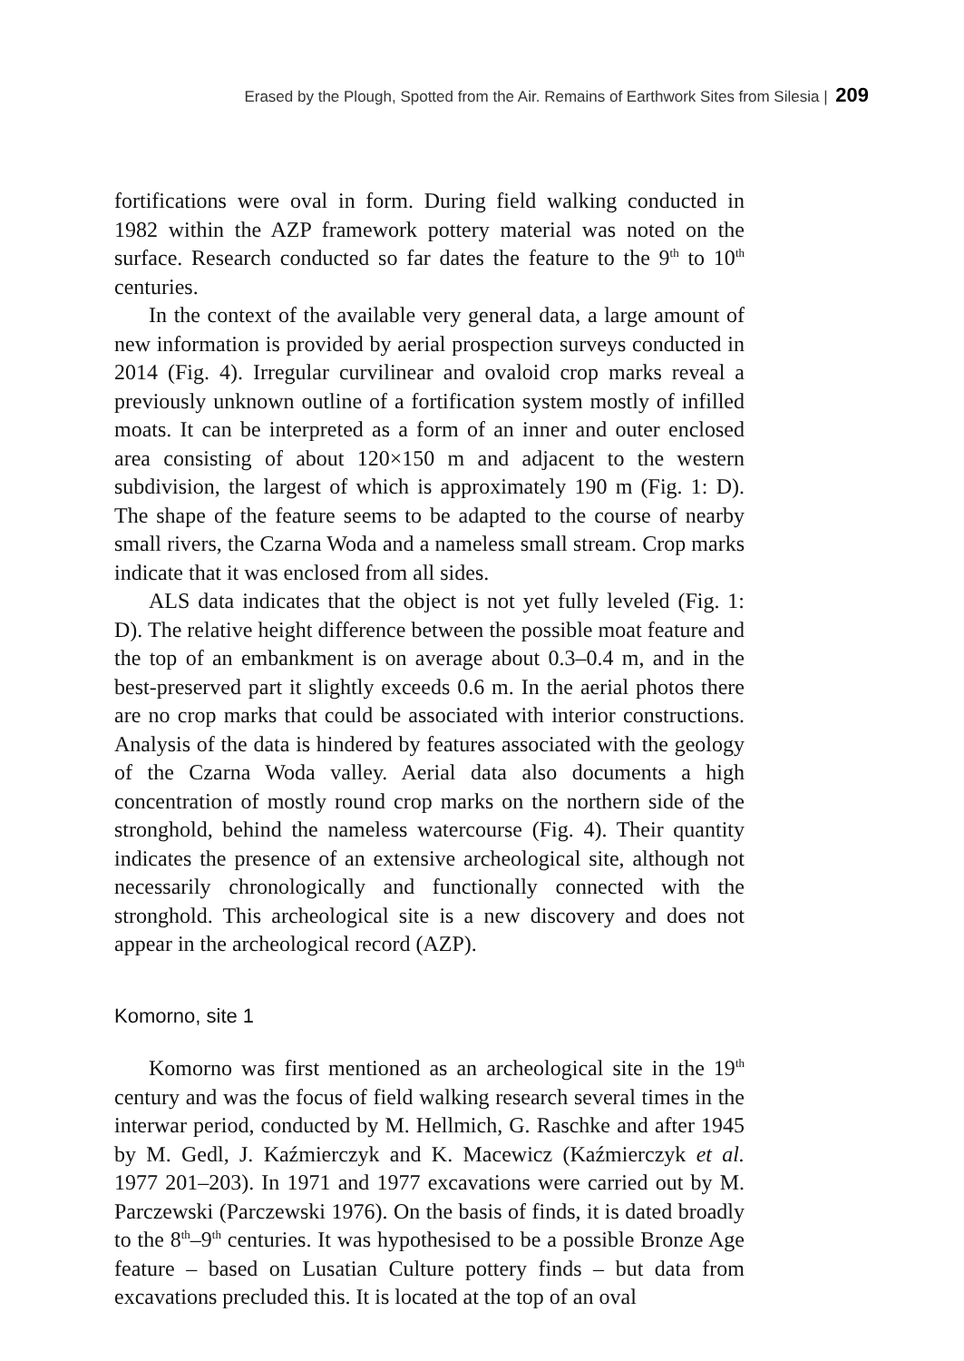Erased by the Plough, Spotted from the Air. Remains of Earthwork Sites from Silesia | 209
fortifications were oval in form. During field walking conducted in 1982 within the AZP framework pottery material was noted on the surface. Research conducted so far dates the feature to the 9<sup>th</sup> to 10<sup>th</sup> centuries.
In the context of the available very general data, a large amount of new information is provided by aerial prospection surveys conducted in 2014 (Fig. 4). Irregular curvilinear and ovaloid crop marks reveal a previously unknown outline of a fortification system mostly of infilled moats. It can be interpreted as a form of an inner and outer enclosed area consisting of about 120×150 m and adjacent to the western subdivision, the largest of which is approximately 190 m (Fig. 1: D). The shape of the feature seems to be adapted to the course of nearby small rivers, the Czarna Woda and a nameless small stream. Crop marks indicate that it was enclosed from all sides.
ALS data indicates that the object is not yet fully leveled (Fig. 1: D). The relative height difference between the possible moat feature and the top of an embankment is on average about 0.3–0.4 m, and in the best-preserved part it slightly exceeds 0.6 m. In the aerial photos there are no crop marks that could be associated with interior constructions. Analysis of the data is hindered by features associated with the geology of the Czarna Woda valley. Aerial data also documents a high concentration of mostly round crop marks on the northern side of the stronghold, behind the nameless watercourse (Fig. 4). Their quantity indicates the presence of an extensive archeological site, although not necessarily chronologically and functionally connected with the stronghold. This archeological site is a new discovery and does not appear in the archeological record (AZP).
Komorno, site 1
Komorno was first mentioned as an archeological site in the 19<sup>th</sup> century and was the focus of field walking research several times in the interwar period, conducted by M. Hellmich, G. Raschke and after 1945 by M. Gedl, J. Kaźmierczyk and K. Macewicz (Kaźmierczyk et al. 1977 201–203). In 1971 and 1977 excavations were carried out by M. Parczewski (Parczewski 1976). On the basis of finds, it is dated broadly to the 8<sup>th</sup>–9<sup>th</sup> centuries. It was hypothesised to be a possible Bronze Age feature – based on Lusatian Culture pottery finds – but data from excavations precluded this. It is located at the top of an oval